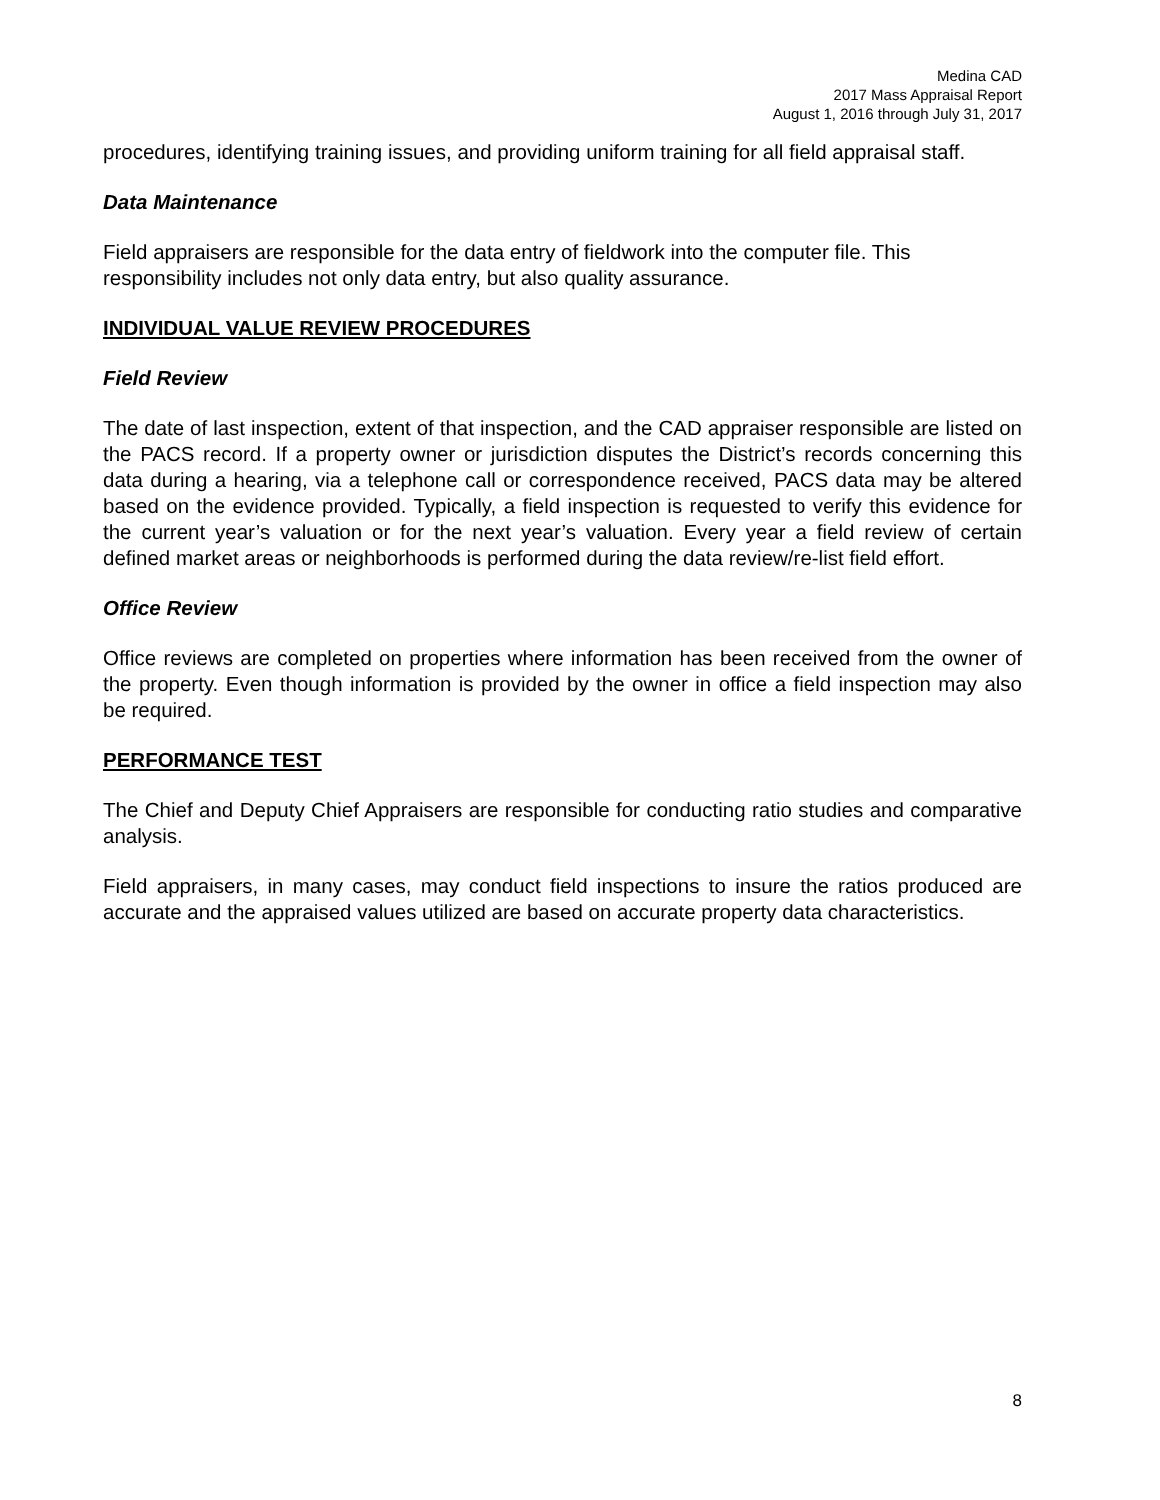Medina CAD
2017 Mass Appraisal Report
August 1, 2016 through July 31, 2017
procedures, identifying training issues, and providing uniform training for all field appraisal staff.
Data Maintenance
Field appraisers are responsible for the data entry of fieldwork into the computer file. This responsibility includes not only data entry, but also quality assurance.
INDIVIDUAL VALUE REVIEW PROCEDURES
Field Review
The date of last inspection, extent of that inspection, and the CAD appraiser responsible are listed on the PACS record. If a property owner or jurisdiction disputes the District’s records concerning this data during a hearing, via a telephone call or correspondence received, PACS data may be altered based on the evidence provided. Typically, a field inspection is requested to verify this evidence for the current year’s valuation or for the next year’s valuation. Every year a field review of certain defined market areas or neighborhoods is performed during the data review/re-list field effort.
Office Review
Office reviews are completed on properties where information has been received from the owner of the property. Even though information is provided by the owner in office a field inspection may also be required.
PERFORMANCE TEST
The Chief and Deputy Chief Appraisers are responsible for conducting ratio studies and comparative analysis.
Field appraisers, in many cases, may conduct field inspections to insure the ratios produced are accurate and the appraised values utilized are based on accurate property data characteristics.
8